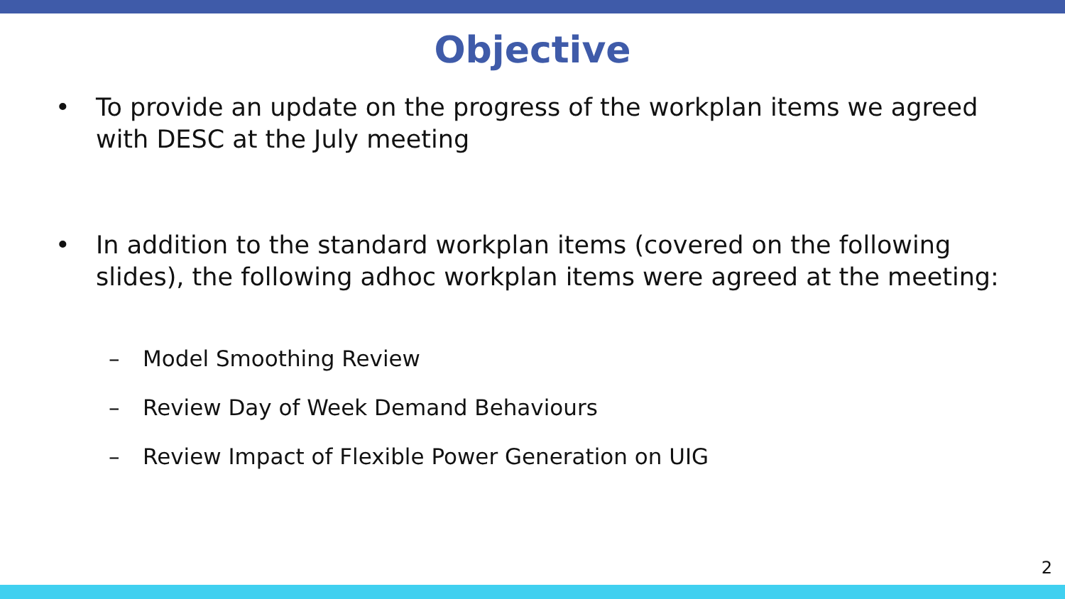Objective
• To provide an update on the progress of the workplan items we agreed with DESC at the July meeting
• In addition to the standard workplan items (covered on the following slides), the following adhoc workplan items were agreed at the meeting:
– Model Smoothing Review
– Review Day of Week Demand Behaviours
– Review Impact of Flexible Power Generation on UIG
2